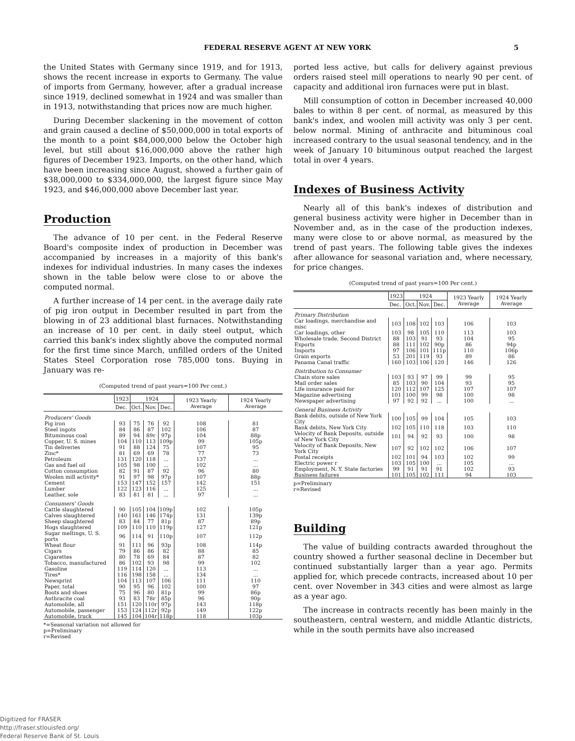FEDERAL RESERVE AGENT AT NEW YORK
5
the United States with Germany since 1919, and for 1913, shows the recent increase in exports to Germany. The value of imports from Germany, however, after a gradual increase since 1919, declined somewhat in 1924 and was smaller than in 1913, notwithstanding that prices now are much higher.
During December slackening in the movement of cotton and grain caused a decline of $50,000,000 in total exports of the month to a point $84,000,000 below the October high level, but still about $16,000,000 above the rather high figures of December 1923. Imports, on the other hand, which have been increasing since August, showed a further gain of $38,000,000 to $334,000,000, the largest figure since May 1923, and $46,000,000 above December last year.
Production
The advance of 10 per cent. in the Federal Reserve Board's composite index of production in December was accompanied by increases in a majority of this bank's indexes for individual industries. In many cases the indexes shown in the table below were close to or above the computed normal.
A further increase of 14 per cent. in the average daily rate of pig iron output in December resulted in part from the blowing in of 23 additional blast furnaces. Notwithstanding an increase of 10 per cent. in daily steel output, which carried this bank's index slightly above the computed normal for the first time since March, unfilled orders of the United States Steel Corporation rose 785,000 tons. Buying in January was re-
(Computed trend of past years=100 Per cent.)
| | 1923 | 1924 | | | 1923 Yearly Average | 1924 Yearly Average |
| --- | --- | --- | --- | --- | --- | --- |
| | Dec. | Oct. | Nov. | Dec. | | |
| Producers' Goods | | | | | | |
| Pig iron | 93 | 75 | 76 | 92 | 108 | 81 |
| Steel ingots | 84 | 86 | 87 | 102 | 106 | 87 |
| Bituminous coal | 89 | 94 | 89r | 97p | 104 | 88p |
| Copper, U. S. mines | 104 | 110 | 113 | 109p | 99 | 105p |
| Tin deliveries | 91 | 88 | 124 | 75 | 107 | 95 |
| Zinc* | 81 | 69 | 69 | 78 | 77 | 73 |
| Petroleum | 131 | 120 | 118 | ... | 137 | ... |
| Gas and fuel oil | 105 | 98 | 100 | ... | 102 | ... |
| Cotton consumption | 82 | 91 | 87 | 92 | 96 | 80 |
| Woolen mill activity* | 91 | 97 | 98 | 97p | 107 | 88p |
| Cement | 153 | 147 | 152 | 157 | 142 | 151 |
| Lumber | 122 | 123 | 116 | ... | 125 | ... |
| Leather, sole | 83 | 81 | 81 | ... | 97 | ... |
| Consumers' Goods | | | | | | |
| Cattle slaughtered | 90 | 105 | 104 | 109p | 102 | 105p |
| Calves slaughtered | 140 | 161 | 146 | 174p | 131 | 139p |
| Sheep slaughtered | 83 | 84 | 77 | 81p | 87 | 89p |
| Hogs slaughtered | 109 | 110 | 110 | 119p | 127 | 121p |
| Sugar meltings, U. S. ports | 96 | 114 | 91 | 110p | 107 | 112p |
| Wheat flour | 91 | 111 | 96 | 93p | 108 | 114p |
| Cigars | 79 | 86 | 86 | 82 | 88 | 85 |
| Cigarettes | 80 | 78 | 69 | 84 | 87 | 82 |
| Tobacco, manufactured | 86 | 102 | 93 | 98 | 99 | 102 |
| Gasoline | 119 | 114 | 120 | ... | 113 | ... |
| Tires* | 116 | 198 | 158 | ... | 134 | ... |
| Newsprint | 104 | 113 | 107 | 106 | 111 | 110 |
| Paper, total | 90 | 95 | 96 | 102 | 100 | 97 |
| Boots and shoes | 75 | 96 | 80 | 81p | 99 | 86p |
| Anthracite coal | 93 | 83 | 78r | 85p | 96 | 90p |
| Automobile, all | 151 | 120 | 110r | 97p | 143 | 118p |
| Automobile, passenger | 153 | 124 | 112r | 92p | 149 | 122p |
| Automobile, truck | 145 | 104 | 104r | 118p | 118 | 103p |
*=Seasonal variation not allowed for
p=Preliminary
r=Revised
ported less active, but calls for delivery against previous orders raised steel mill operations to nearly 90 per cent. of capacity and additional iron furnaces were put in blast.
Mill consumption of cotton in December increased 40,000 bales to within 8 per cent. of normal, as measured by this bank's index, and woolen mill activity was only 3 per cent. below normal. Mining of anthracite and bituminous coal increased contrary to the usual seasonal tendency, and in the week of January 10 bituminous output reached the largest total in over 4 years.
Indexes of Business Activity
Nearly all of this bank's indexes of distribution and general business activity were higher in December than in November and, as in the case of the production indexes, many were close to or above normal, as measured by the trend of past years. The following table gives the indexes after allowance for seasonal variation and, where necessary, for price changes.
(Computed trend of past years=100 Per cent.)
| | 1923 | 1924 | | | 1923 Yearly Average | 1924 Yearly Average |
| --- | --- | --- | --- | --- | --- | --- |
| | Dec. | Oct. | Nov. | Dec. | | |
| Primary Distribution | | | | | | |
| Car loadings, merchandise and misc | 103 | 108 | 102 | 103 | 106 | 103 |
| Car loadings, other | 103 | 98 | 105 | 110 | 113 | 103 |
| Wholesale trade, Second District | 88 | 103 | 91 | 93 | 104 | 95 |
| Exports | 88 | 111 | 102 | 90p | 86 | 94p |
| Imports | 97 | 106 | 101 | 111p | 110 | 106p |
| Grain exports | 53 | 201 | 119 | 93 | 89 | 86 |
| Panama Canal traffic | 160 | 103 | 106 | 120 | 146 | 126 |
| Distribution to Consumer | | | | | | |
| Chain store sales | 103 | 93 | 97 | 99 | 99 | 95 |
| Mail order sales | 85 | 103 | 90 | 104 | 93 | 95 |
| Life insurance paid for | 120 | 112 | 107 | 125 | 107 | 107 |
| Magazine advertising | 101 | 100 | 99 | 98 | 100 | 98 |
| Newspaper advertising | 97 | 92 | 92 | ... | 100 | ... |
| General Business Activity | | | | | | |
| Bank debits, outside of New York City | 100 | 105 | 99 | 104 | 105 | 103 |
| Bank debits, New York City | 102 | 105 | 110 | 118 | 103 | 110 |
| Velocity of Bank Deposits, outside of New York City | 101 | 94 | 92 | 93 | 100 | 98 |
| Velocity of Bank Deposits, New York City | 107 | 92 | 102 | 102 | 106 | 107 |
| Postal receipts | 102 | 101 | 94 | 103 | 102 | 99 |
| Electric power r | 103 | 105 | 100 | ... | 105 | ... |
| Employment, N. Y. State factories | 99 | 91 | 91 | 91 | 102 | 93 |
| Business failures | 101 | 105 | 102 | 111 | 94 | 103 |
p=Preliminary
r=Revised
Building
The value of building contracts awarded throughout the country showed a further seasonal decline in December but continued substantially larger than a year ago. Permits applied for, which precede contracts, increased about 10 per cent. over November in 343 cities and were almost as large as a year ago.
The increase in contracts recently has been mainly in the southeastern, central western, and middle Atlantic districts, while in the south permits have also increased
Digitized for FRASER
http://fraser.stlouisfed.org/
Federal Reserve Bank of St. Louis